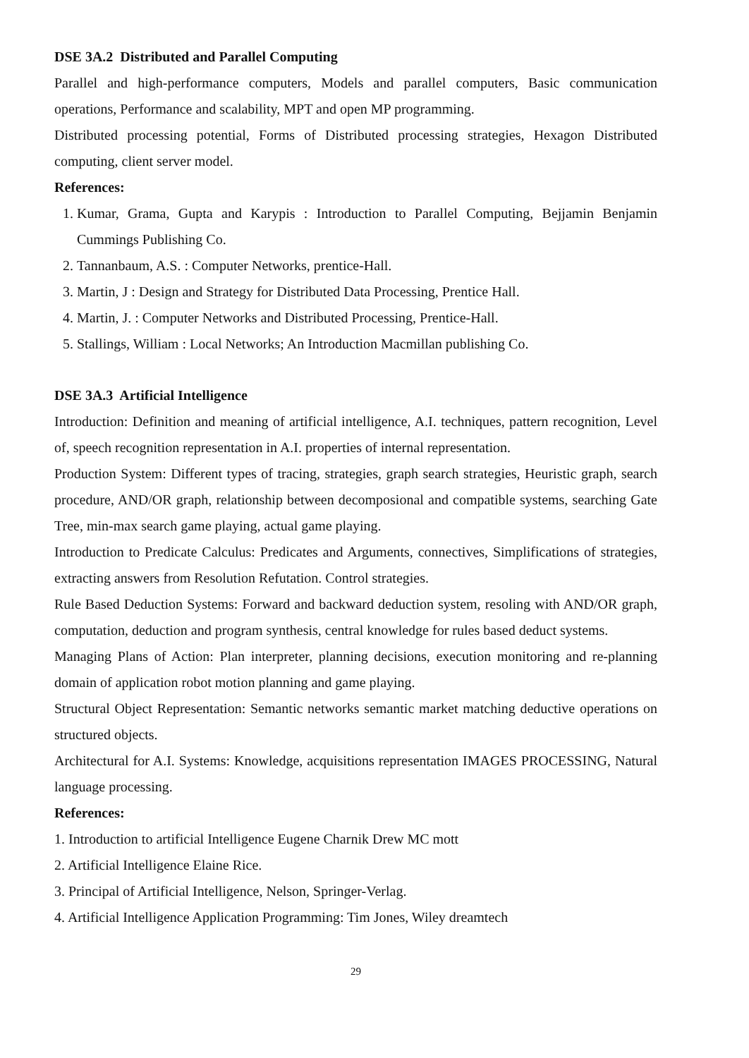DSE 3A.2 Distributed and Parallel Computing
Parallel and high-performance computers, Models and parallel computers, Basic communication operations, Performance and scalability, MPT and open MP programming.
Distributed processing potential, Forms of Distributed processing strategies, Hexagon Distributed computing, client server model.
References:
1. Kumar, Grama, Gupta and Karypis : Introduction to Parallel Computing, Bejjamin Benjamin Cummings Publishing Co.
2. Tannanbaum, A.S. : Computer Networks, prentice-Hall.
3. Martin, J : Design and Strategy for Distributed Data Processing, Prentice Hall.
4. Martin, J. : Computer Networks and Distributed Processing, Prentice-Hall.
5. Stallings, William : Local Networks; An Introduction Macmillan publishing Co.
DSE 3A.3 Artificial Intelligence
Introduction: Definition and meaning of artificial intelligence, A.I. techniques, pattern recognition, Level of, speech recognition representation in A.I. properties of internal representation.
Production System: Different types of tracing, strategies, graph search strategies, Heuristic graph, search procedure, AND/OR graph, relationship between decomposional and compatible systems, searching Gate Tree, min-max search game playing, actual game playing.
Introduction to Predicate Calculus: Predicates and Arguments, connectives, Simplifications of strategies, extracting answers from Resolution Refutation. Control strategies.
Rule Based Deduction Systems: Forward and backward deduction system, resoling with AND/OR graph, computation, deduction and program synthesis, central knowledge for rules based deduct systems.
Managing Plans of Action: Plan interpreter, planning decisions, execution monitoring and re-planning domain of application robot motion planning and game playing.
Structural Object Representation: Semantic networks semantic market matching deductive operations on structured objects.
Architectural for A.I. Systems: Knowledge, acquisitions representation IMAGES PROCESSING, Natural language processing.
References:
1. Introduction to artificial Intelligence Eugene Charnik Drew MC mott
2. Artificial Intelligence Elaine Rice.
3. Principal of Artificial Intelligence, Nelson, Springer-Verlag.
4. Artificial Intelligence Application Programming: Tim Jones, Wiley dreamtech
29